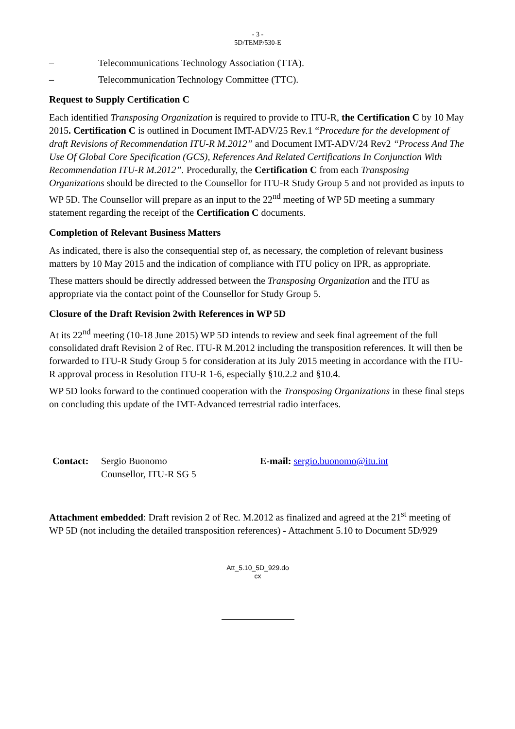- 3 -
5D/TEMP/530-E
– Telecommunications Technology Association (TTA).
– Telecommunication Technology Committee (TTC).
Request to Supply Certification C
Each identified Transposing Organization is required to provide to ITU-R, the Certification C by 10 May 2015. Certification C is outlined in Document IMT-ADV/25 Rev.1 “Procedure for the development of draft Revisions of Recommendation ITU-R M.2012” and Document IMT-ADV/24 Rev2 “Process And The Use Of Global Core Specification (GCS), References And Related Certifications In Conjunction With Recommendation ITU-R M.2012”. Procedurally, the Certification C from each Transposing Organizations should be directed to the Counsellor for ITU-R Study Group 5 and not provided as inputs to WP 5D. The Counsellor will prepare as an input to the 22<sup>nd</sup> meeting of WP 5D meeting a summary statement regarding the receipt of the Certification C documents.
Completion of Relevant Business Matters
As indicated, there is also the consequential step of, as necessary, the completion of relevant business matters by 10 May 2015 and the indication of compliance with ITU policy on IPR, as appropriate.
These matters should be directly addressed between the Transposing Organization and the ITU as appropriate via the contact point of the Counsellor for Study Group 5.
Closure of the Draft Revision 2with References in WP 5D
At its 22<sup>nd</sup> meeting (10-18 June 2015) WP 5D intends to review and seek final agreement of the full consolidated draft Revision 2 of Rec. ITU-R M.2012 including the transposition references. It will then be forwarded to ITU-R Study Group 5 for consideration at its July 2015 meeting in accordance with the ITU-R approval process in Resolution ITU-R 1-6, especially §10.2.2 and §10.4.
WP 5D looks forward to the continued cooperation with the Transposing Organizations in these final steps on concluding this update of the IMT-Advanced terrestrial radio interfaces.
Contact: Sergio Buonomo
Counsellor, ITU-R SG 5
E-mail: sergio.buonomo@itu.int
Attachment embedded: Draft revision 2 of Rec. M.2012 as finalized and agreed at the 21<sup>st</sup> meeting of WP 5D (not including the detailed transposition references) - Attachment 5.10 to Document 5D/929
Att_5.10_5D_929.do
cx